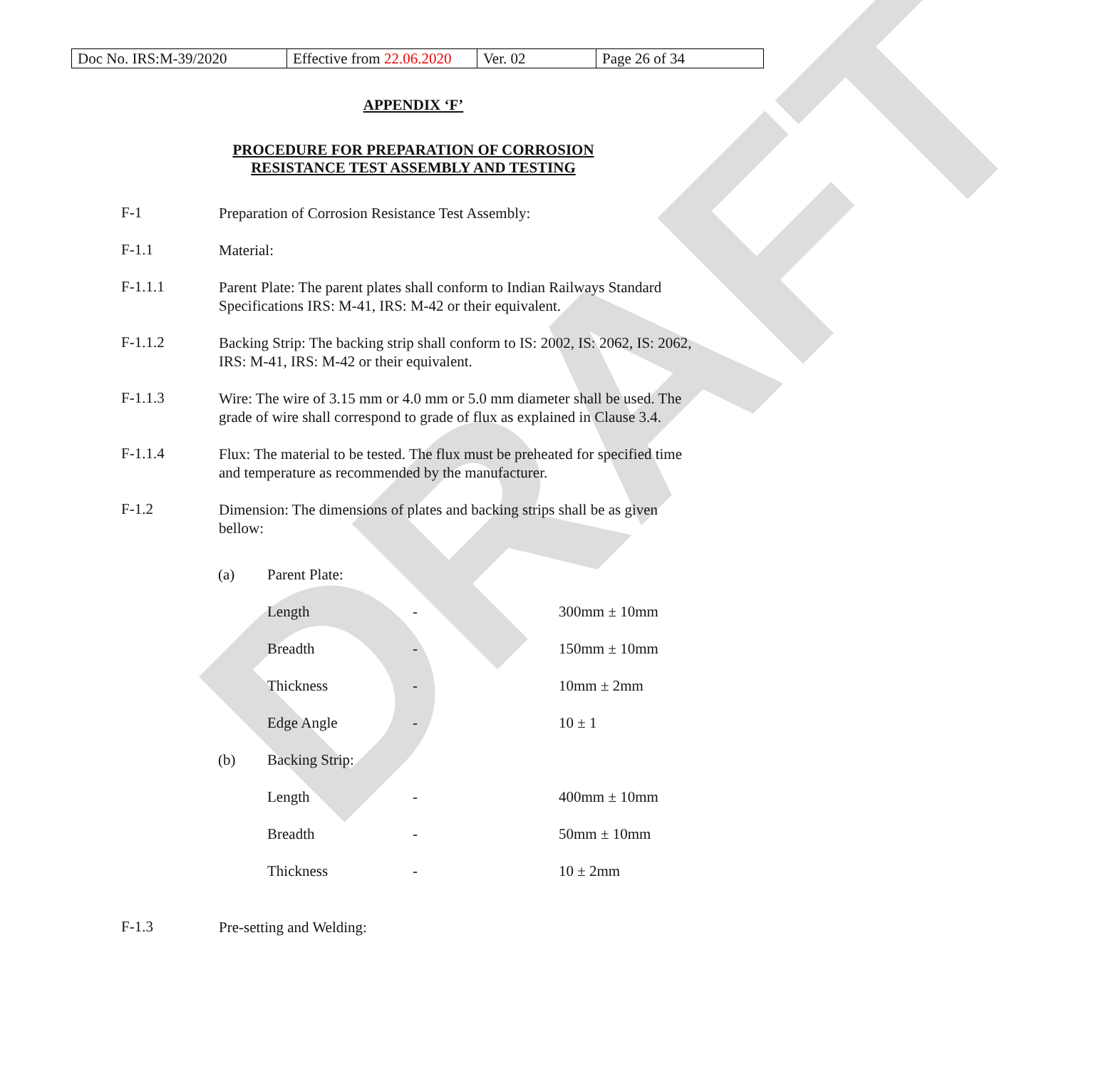DRAFT
| Doc No. IRS:M-39/2020 | Effective from 22.06.2020 | Ver. 02 | Page 26 of 34 |
APPENDIX ‘F’
PROCEDURE FOR PREPARATION OF CORROSION
RESISTANCE TEST ASSEMBLY AND TESTING
F-1
Preparation of Corrosion Resistance Test Assembly:
F-1.1
Material:
F-1.1.1
Parent Plate: The parent plates shall conform to Indian Railways Standard Specifications IRS: M-41, IRS: M-42 or their equivalent.
F-1.1.2
Backing Strip: The backing strip shall conform to IS: 2002, IS: 2062, IS: 2062, IRS: M-41, IRS: M-42 or their equivalent.
F-1.1.3
Wire: The wire of 3.15 mm or 4.0 mm or 5.0 mm diameter shall be used. The grade of wire shall correspond to grade of flux as explained in Clause 3.4.
F-1.1.4
Flux: The material to be tested. The flux must be preheated for specified time and temperature as recommended by the manufacturer.
F-1.2
Dimension: The dimensions of plates and backing strips shall be as given bellow:
| (a) | Parent Plate: | | |
| | Length | - | 300mm ± 10mm |
| | Breadth | - | 150mm ± 10mm |
| | Thickness | - | 10mm ± 2mm |
| | Edge Angle | - | 10 ± 1 |
| (b) | Backing Strip: | | |
| | Length | - | 400mm ± 10mm |
| | Breadth | - | 50mm ± 10mm |
| | Thickness | - | 10 ± 2mm |
F-1.3
Pre-setting and Welding: